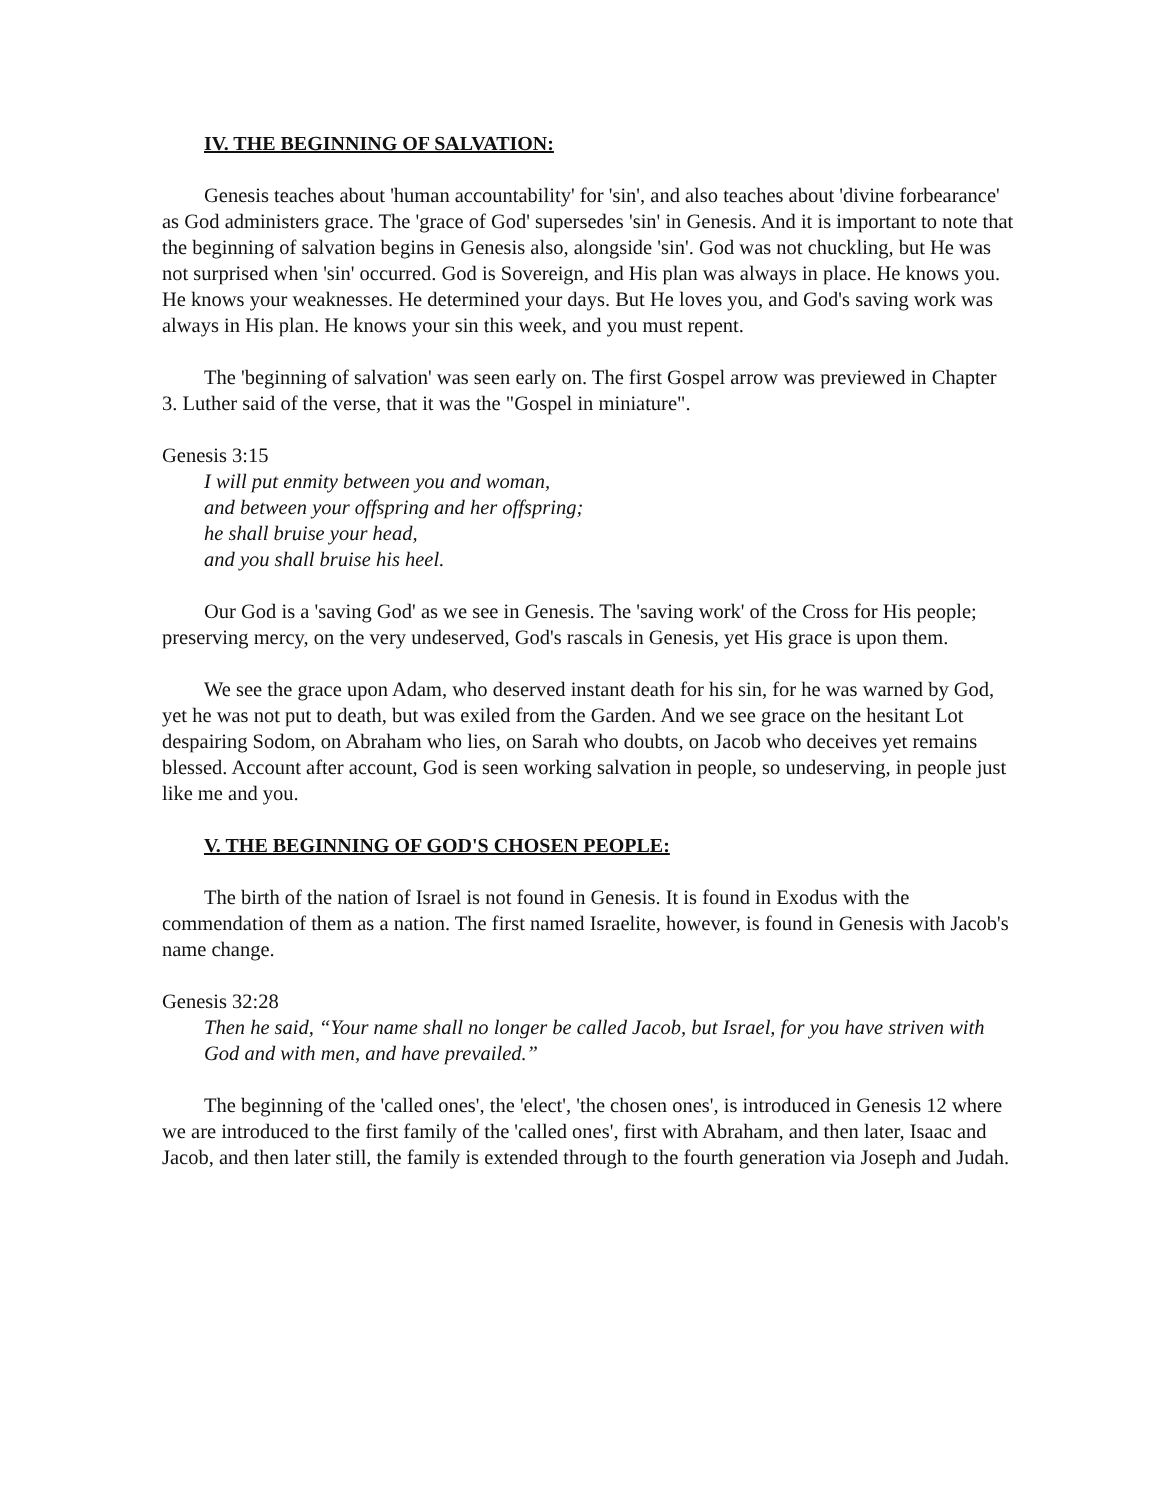IV. THE BEGINNING OF SALVATION:
Genesis teaches about 'human accountability' for 'sin', and also teaches about 'divine forbearance' as God administers grace. The 'grace of God' supersedes 'sin' in Genesis. And it is important to note that the beginning of salvation begins in Genesis also, alongside 'sin'. God was not chuckling, but He was not surprised when 'sin' occurred. God is Sovereign, and His plan was always in place. He knows you. He knows your weaknesses. He determined your days. But He loves you, and God's saving work was always in His plan. He knows your sin this week, and you must repent.
The 'beginning of salvation' was seen early on. The first Gospel arrow was previewed in Chapter 3. Luther said of the verse, that it was the "Gospel in miniature".
Genesis 3:15
I will put enmity between you and woman,
and between your offspring and her offspring;
he shall bruise your head,
and you shall bruise his heel.
Our God is a 'saving God' as we see in Genesis. The 'saving work' of the Cross for His people; preserving mercy, on the very undeserved, God's rascals in Genesis, yet His grace is upon them.
We see the grace upon Adam, who deserved instant death for his sin, for he was warned by God, yet he was not put to death, but was exiled from the Garden. And we see grace on the hesitant Lot despairing Sodom, on Abraham who lies, on Sarah who doubts, on Jacob who deceives yet remains blessed. Account after account, God is seen working salvation in people, so undeserving, in people just like me and you.
V. THE BEGINNING OF GOD'S CHOSEN PEOPLE:
The birth of the nation of Israel is not found in Genesis. It is found in Exodus with the commendation of them as a nation. The first named Israelite, however, is found in Genesis with Jacob's name change.
Genesis 32:28
Then he said, “Your name shall no longer be called Jacob, but Israel, for you have striven with God and with men, and have prevailed.”
The beginning of the 'called ones', the 'elect', 'the chosen ones', is introduced in Genesis 12 where we are introduced to the first family of the 'called ones', first with Abraham, and then later, Isaac and Jacob, and then later still, the family is extended through to the fourth generation via Joseph and Judah.